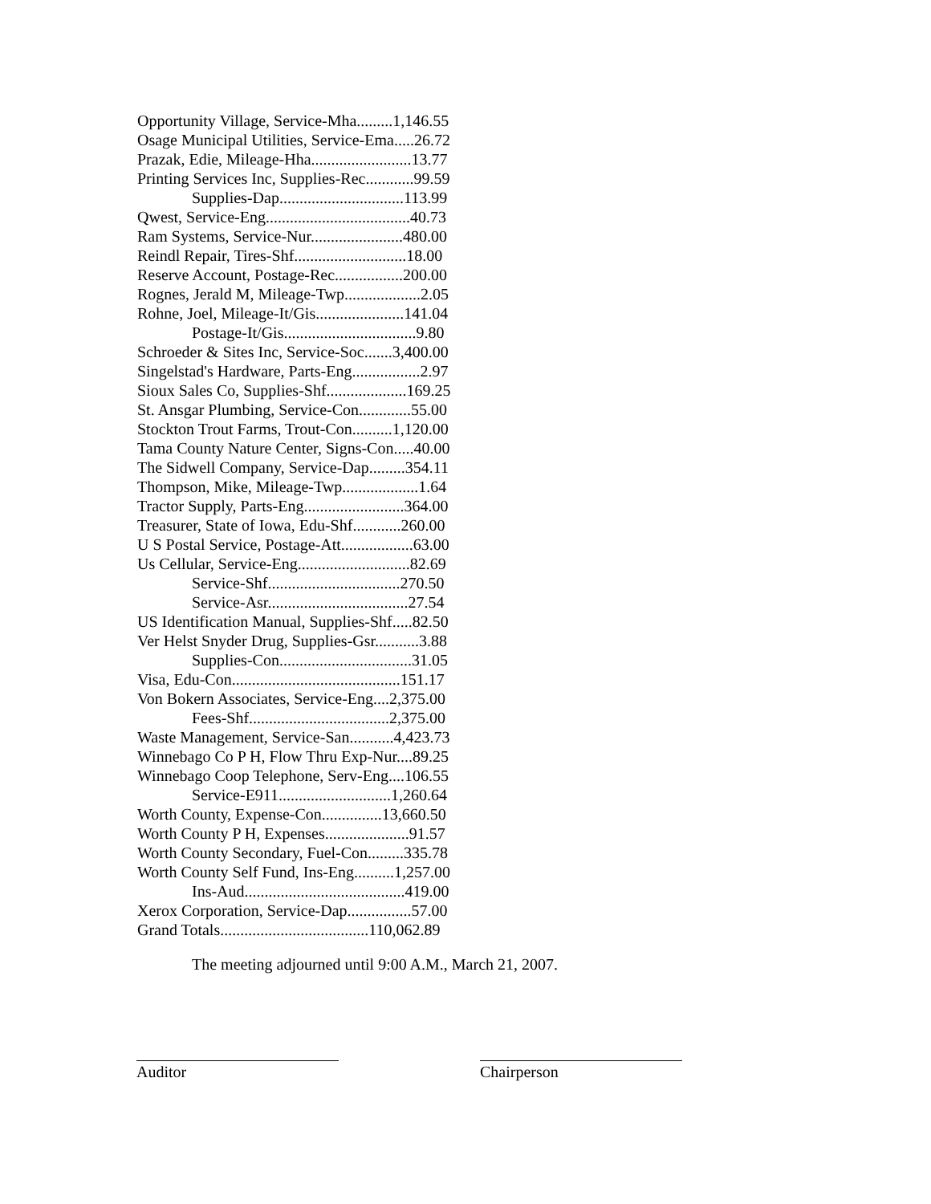Opportunity Village, Service-Mha.........1,146.55
Osage Municipal Utilities, Service-Ema.....26.72
Prazak, Edie, Mileage-Hha.........................13.77
Printing Services Inc, Supplies-Rec............99.59
Supplies-Dap...............................113.99
Qwest, Service-Eng....................................40.73
Ram Systems, Service-Nur.......................480.00
Reindl Repair, Tires-Shf............................18.00
Reserve Account, Postage-Rec.................200.00
Rognes, Jerald M, Mileage-Twp...................2.05
Rohne, Joel, Mileage-It/Gis......................141.04
Postage-It/Gis.................................9.80
Schroeder & Sites Inc, Service-Soc.......3,400.00
Singelstad's Hardware, Parts-Eng.................2.97
Sioux Sales Co, Supplies-Shf....................169.25
St. Ansgar Plumbing, Service-Con.............55.00
Stockton Trout Farms, Trout-Con..........1,120.00
Tama County Nature Center, Signs-Con.....40.00
The Sidwell Company, Service-Dap.........354.11
Thompson, Mike, Mileage-Twp...................1.64
Tractor Supply, Parts-Eng.........................364.00
Treasurer, State of Iowa, Edu-Shf............260.00
U S Postal Service, Postage-Att..................63.00
Us Cellular, Service-Eng............................82.69
Service-Shf.................................270.50
Service-Asr...................................27.54
US Identification Manual, Supplies-Shf.....82.50
Ver Helst Snyder Drug, Supplies-Gsr...........3.88
Supplies-Con.................................31.05
Visa, Edu-Con..........................................151.17
Von Bokern Associates, Service-Eng....2,375.00
Fees-Shf...................................2,375.00
Waste Management, Service-San...........4,423.73
Winnebago Co P H, Flow Thru Exp-Nur....89.25
Winnebago Coop Telephone, Serv-Eng....106.55
Service-E911............................1,260.64
Worth County, Expense-Con...............13,660.50
Worth County P H, Expenses.....................91.57
Worth County Secondary, Fuel-Con.........335.78
Worth County Self Fund, Ins-Eng..........1,257.00
Ins-Aud........................................419.00
Xerox Corporation, Service-Dap................57.00
Grand Totals.....................................110,062.89
The meeting adjourned until 9:00 A.M., March 21, 2007.
Auditor Chairperson